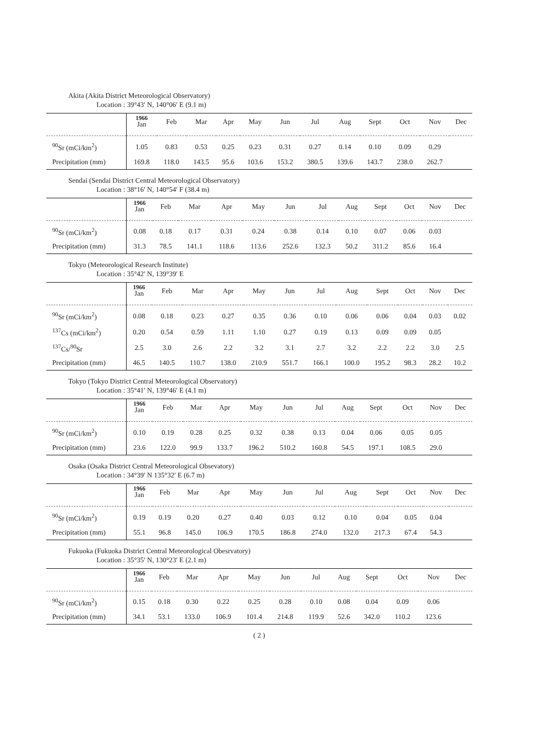Akita (Akita District Meteorological Observatory)
Location : 39°43′ N, 140°06′ E (9.1 m)
| | 1966 Jan | Feb | Mar | Apr | May | Jun | Jul | Aug | Sept | Oct | Nov | Dec |
| --- | --- | --- | --- | --- | --- | --- | --- | --- | --- | --- | --- | --- |
| <sup>90</sup>Sr (mCi/km<sup>2</sup>) | 1.05 | 0.83 | 0.53 | 0.25 | 0.23 | 0.31 | 0.27 | 0.14 | 0.10 | 0.09 | 0.29 | |
| Precipitation (mm) | 169.8 | 118.0 | 143.5 | 95.6 | 103.6 | 153.2 | 380.5 | 139.6 | 143.7 | 238.0 | 262.7 | |
Sendai (Sendai District Central Meteorological Observatory)
Location : 38°16′ N, 140°54′ F (38.4 m)
| | 1966 Jan | Feb | Mar | Apr | May | Jun | Jul | Aug | Sept | Oct | Nov | Dec |
| --- | --- | --- | --- | --- | --- | --- | --- | --- | --- | --- | --- | --- |
| <sup>90</sup>Sr (mCi/km<sup>2</sup>) | 0.08 | 0.18 | 0.17 | 0.31 | 0.24 | 0.38 | 0.14 | 0.10 | 0.07 | 0.06 | 0.03 | |
| Precipitation (mm) | 31.3 | 78.5 | 141.1 | 118.6 | 113.6 | 252.6 | 132.3 | 50.2 | 311.2 | 85.6 | 16.4 | |
Tokyo (Meteorological Research Institute)
Location : 35°42′ N, 139°39′ E
| | 1966 Jan | Feb | Mar | Apr | May | Jun | Jul | Aug | Sept | Oct | Nov | Dec |
| --- | --- | --- | --- | --- | --- | --- | --- | --- | --- | --- | --- | --- |
| <sup>90</sup>Sr (mCi/km<sup>2</sup>) | 0.08 | 0.18 | 0.23 | 0.27 | 0.35 | 0.36 | 0.10 | 0.06 | 0.06 | 0.04 | 0.03 | 0.02 |
| <sup>137</sup>Cs (mCi/km<sup>2</sup>) | 0.20 | 0.54 | 0.59 | 1.11 | 1.10 | 0.27 | 0.19 | 0.13 | 0.09 | 0.09 | 0.05 | |
| <sup>137</sup>Cs/<sup>90</sup>Sr | 2.5 | 3.0 | 2.6 | 2.2 | 3.2 | 3.1 | 2.7 | 3.2 | 2.2 | 2.2 | 3.0 | 2.5 |
| Precipitation (mm) | 46.5 | 140.5 | 110.7 | 138.0 | 210.9 | 551.7 | 166.1 | 100.0 | 195.2 | 98.3 | 28.2 | 10.2 |
Tokyo (Tokyo District Central Meteorological Observatory)
Location : 35°41′ N, 139°46′ E (4.1 m)
| | 1966 Jan | Feb | Mar | Apr | May | Jun | Jul | Aug | Sept | Oct | Nov | Dec |
| --- | --- | --- | --- | --- | --- | --- | --- | --- | --- | --- | --- | --- |
| <sup>90</sup>Sr (mCi/km<sup>2</sup>) | 0.10 | 0.19 | 0.28 | 0.25 | 0.32 | 0.38 | 0.13 | 0.04 | 0.06 | 0.05 | 0.05 | |
| Precipitation (mm) | 23.6 | 122.0 | 99.9 | 133.7 | 196.2 | 510.2 | 160.8 | 54.5 | 197.1 | 108.5 | 29.0 | |
Osaka (Osaka District Central Meteorological Obsevatory)
Location : 34°39′ N 135°32′ E (6.7 m)
| | 1966 Jan | Feb | Mar | Apr | May | Jun | Jul | Aug | Sept | Oct | Nov | Dec |
| --- | --- | --- | --- | --- | --- | --- | --- | --- | --- | --- | --- | --- |
| <sup>90</sup>Sr (mCi/km<sup>2</sup>) | 0.19 | 0.19 | 0.20 | 0.27 | 0.40 | 0.03 | 0.12 | 0.10 | 0.04 | 0.05 | 0.04 | |
| Precipitation (mm) | 55.1 | 96.8 | 145.0 | 106.9 | 170.5 | 186.8 | 274.0 | 132.0 | 217.3 | 67.4 | 54.3 | |
Fukuoka (Fukuoka District Central Meteorological Obesrvatory)
Location : 35°35′ N, 130°23′ E (2.1 m)
| | 1966 Jan | Feb | Mar | Apr | May | Jun | Jul | Aug | Sept | Oct | Nov | Dec |
| --- | --- | --- | --- | --- | --- | --- | --- | --- | --- | --- | --- | --- |
| <sup>90</sup>Sr (mCi/km<sup>2</sup>) | 0.15 | 0.18 | 0.30 | 0.22 | 0.25 | 0.28 | 0.10 | 0.08 | 0.04 | 0.09 | 0.06 | |
| Precipitation (mm) | 34.1 | 53.1 | 133.0 | 106.9 | 101.4 | 214.8 | 119.9 | 52.6 | 342.0 | 110.2 | 123.6 | |
( 2 )